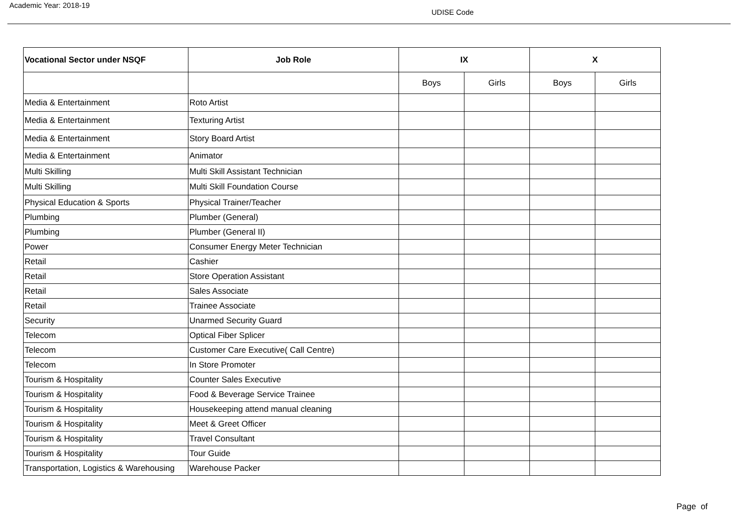Academic Year: 2018-19
UDISE Code
| Vocational Sector under NSQF | Job Role | IX | | X | |
| --- | --- | --- | --- | --- | --- |
| | | Boys | Girls | Boys | Girls |
| Media & Entertainment | Roto Artist | | | | |
| Media & Entertainment | Texturing Artist | | | | |
| Media & Entertainment | Story Board Artist | | | | |
| Media & Entertainment | Animator | | | | |
| Multi Skilling | Multi Skill Assistant Technician | | | | |
| Multi Skilling | Multi Skill Foundation Course | | | | |
| Physical Education & Sports | Physical Trainer/Teacher | | | | |
| Plumbing | Plumber (General) | | | | |
| Plumbing | Plumber (General II) | | | | |
| Power | Consumer Energy Meter Technician | | | | |
| Retail | Cashier | | | | |
| Retail | Store Operation Assistant | | | | |
| Retail | Sales Associate | | | | |
| Retail | Trainee Associate | | | | |
| Security | Unarmed Security Guard | | | | |
| Telecom | Optical Fiber Splicer | | | | |
| Telecom | Customer Care Executive( Call Centre) | | | | |
| Telecom | In Store Promoter | | | | |
| Tourism & Hospitality | Counter Sales Executive | | | | |
| Tourism & Hospitality | Food & Beverage Service Trainee | | | | |
| Tourism & Hospitality | Housekeeping attend manual cleaning | | | | |
| Tourism & Hospitality | Meet & Greet Officer | | | | |
| Tourism & Hospitality | Travel Consultant | | | | |
| Tourism & Hospitality | Tour Guide | | | | |
| Transportation, Logistics & Warehousing | Warehouse Packer | | | | |
Page of